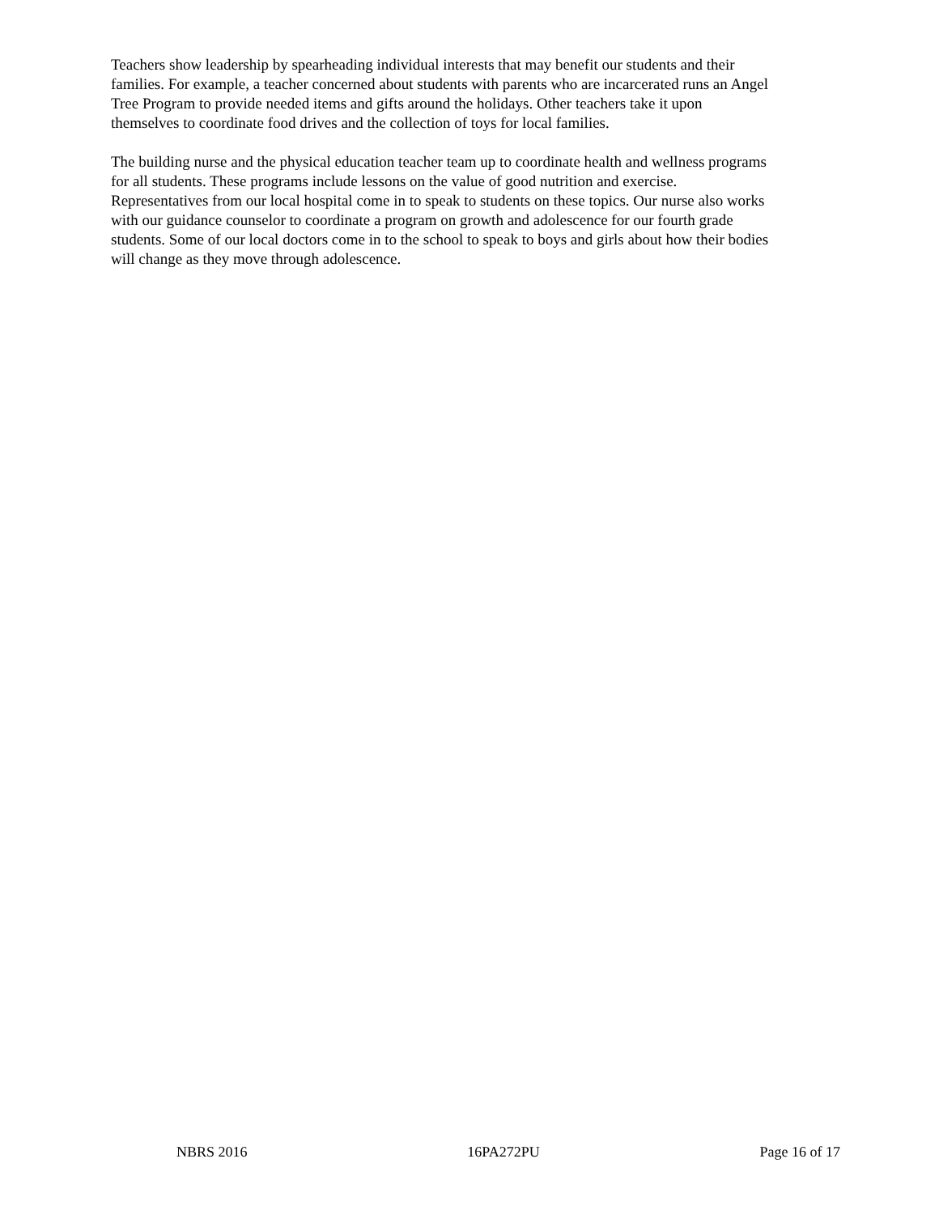Teachers show leadership by spearheading individual interests that may benefit our students and their families. For example, a teacher concerned about students with parents who are incarcerated runs an Angel Tree Program to provide needed items and gifts around the holidays. Other teachers take it upon themselves to coordinate food drives and the collection of toys for local families.
The building nurse and the physical education teacher team up to coordinate health and wellness programs for all students. These programs include lessons on the value of good nutrition and exercise. Representatives from our local hospital come in to speak to students on these topics. Our nurse also works with our guidance counselor to coordinate a program on growth and adolescence for our fourth grade students. Some of our local doctors come in to the school to speak to boys and girls about how their bodies will change as they move through adolescence.
NBRS 2016 16PA272PU Page 16 of 17